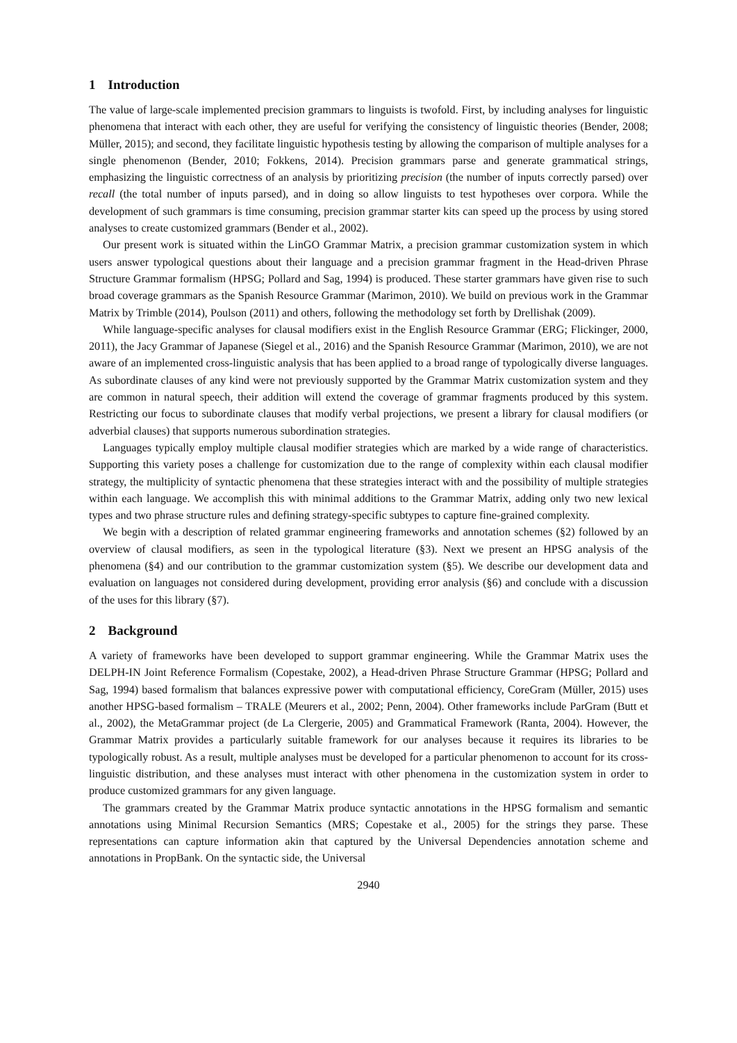1 Introduction
The value of large-scale implemented precision grammars to linguists is twofold. First, by including analyses for linguistic phenomena that interact with each other, they are useful for verifying the consistency of linguistic theories (Bender, 2008; Müller, 2015); and second, they facilitate linguistic hypothesis testing by allowing the comparison of multiple analyses for a single phenomenon (Bender, 2010; Fokkens, 2014). Precision grammars parse and generate grammatical strings, emphasizing the linguistic correctness of an analysis by prioritizing precision (the number of inputs correctly parsed) over recall (the total number of inputs parsed), and in doing so allow linguists to test hypotheses over corpora. While the development of such grammars is time consuming, precision grammar starter kits can speed up the process by using stored analyses to create customized grammars (Bender et al., 2002).
Our present work is situated within the LinGO Grammar Matrix, a precision grammar customization system in which users answer typological questions about their language and a precision grammar fragment in the Head-driven Phrase Structure Grammar formalism (HPSG; Pollard and Sag, 1994) is produced. These starter grammars have given rise to such broad coverage grammars as the Spanish Resource Grammar (Marimon, 2010). We build on previous work in the Grammar Matrix by Trimble (2014), Poulson (2011) and others, following the methodology set forth by Drellishak (2009).
While language-specific analyses for clausal modifiers exist in the English Resource Grammar (ERG; Flickinger, 2000, 2011), the Jacy Grammar of Japanese (Siegel et al., 2016) and the Spanish Resource Grammar (Marimon, 2010), we are not aware of an implemented cross-linguistic analysis that has been applied to a broad range of typologically diverse languages. As subordinate clauses of any kind were not previously supported by the Grammar Matrix customization system and they are common in natural speech, their addition will extend the coverage of grammar fragments produced by this system. Restricting our focus to subordinate clauses that modify verbal projections, we present a library for clausal modifiers (or adverbial clauses) that supports numerous subordination strategies.
Languages typically employ multiple clausal modifier strategies which are marked by a wide range of characteristics. Supporting this variety poses a challenge for customization due to the range of complexity within each clausal modifier strategy, the multiplicity of syntactic phenomena that these strategies interact with and the possibility of multiple strategies within each language. We accomplish this with minimal additions to the Grammar Matrix, adding only two new lexical types and two phrase structure rules and defining strategy-specific subtypes to capture fine-grained complexity.
We begin with a description of related grammar engineering frameworks and annotation schemes (§2) followed by an overview of clausal modifiers, as seen in the typological literature (§3). Next we present an HPSG analysis of the phenomena (§4) and our contribution to the grammar customization system (§5). We describe our development data and evaluation on languages not considered during development, providing error analysis (§6) and conclude with a discussion of the uses for this library (§7).
2 Background
A variety of frameworks have been developed to support grammar engineering. While the Grammar Matrix uses the DELPH-IN Joint Reference Formalism (Copestake, 2002), a Head-driven Phrase Structure Grammar (HPSG; Pollard and Sag, 1994) based formalism that balances expressive power with computational efficiency, CoreGram (Müller, 2015) uses another HPSG-based formalism – TRALE (Meurers et al., 2002; Penn, 2004). Other frameworks include ParGram (Butt et al., 2002), the MetaGrammar project (de La Clergerie, 2005) and Grammatical Framework (Ranta, 2004). However, the Grammar Matrix provides a particularly suitable framework for our analyses because it requires its libraries to be typologically robust. As a result, multiple analyses must be developed for a particular phenomenon to account for its cross-linguistic distribution, and these analyses must interact with other phenomena in the customization system in order to produce customized grammars for any given language.
The grammars created by the Grammar Matrix produce syntactic annotations in the HPSG formalism and semantic annotations using Minimal Recursion Semantics (MRS; Copestake et al., 2005) for the strings they parse. These representations can capture information akin that captured by the Universal Dependencies annotation scheme and annotations in PropBank. On the syntactic side, the Universal
2940